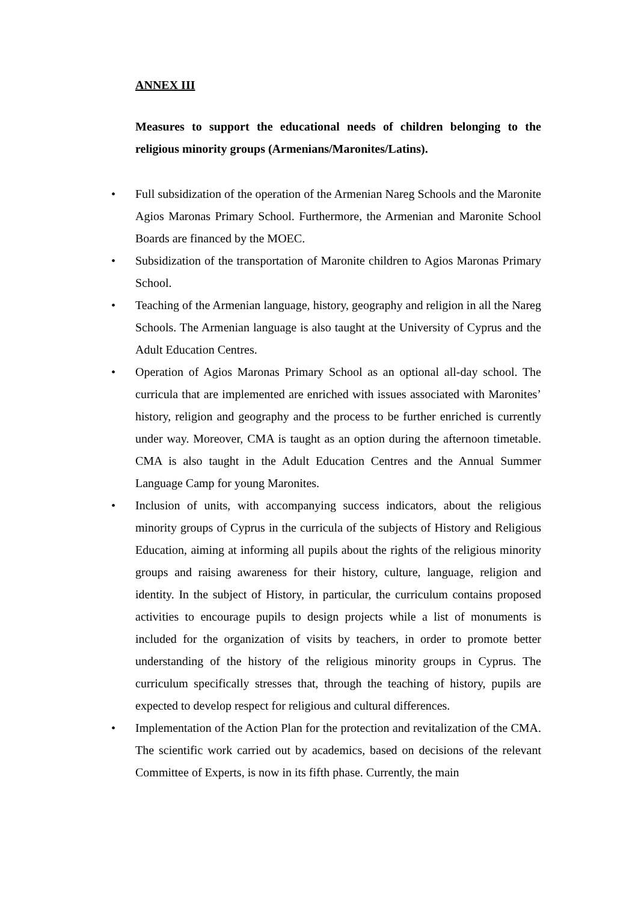ANNEX III
Measures to support the educational needs of children belonging to the religious minority groups (Armenians/Maronites/Latins).
• Full subsidization of the operation of the Armenian Nareg Schools and the Maronite Agios Maronas Primary School. Furthermore, the Armenian and Maronite School Boards are financed by the MOEC.
• Subsidization of the transportation of Maronite children to Agios Maronas Primary School.
• Teaching of the Armenian language, history, geography and religion in all the Nareg Schools. The Armenian language is also taught at the University of Cyprus and the Adult Education Centres.
• Operation of Agios Maronas Primary School as an optional all-day school. The curricula that are implemented are enriched with issues associated with Maronites’ history, religion and geography and the process to be further enriched is currently under way. Moreover, CMA is taught as an option during the afternoon timetable. CMA is also taught in the Adult Education Centres and the Annual Summer Language Camp for young Maronites.
• Inclusion of units, with accompanying success indicators, about the religious minority groups of Cyprus in the curricula of the subjects of History and Religious Education, aiming at informing all pupils about the rights of the religious minority groups and raising awareness for their history, culture, language, religion and identity. In the subject of History, in particular, the curriculum contains proposed activities to encourage pupils to design projects while a list of monuments is included for the organization of visits by teachers, in order to promote better understanding of the history of the religious minority groups in Cyprus. The curriculum specifically stresses that, through the teaching of history, pupils are expected to develop respect for religious and cultural differences.
• Implementation of the Action Plan for the protection and revitalization of the CMA. The scientific work carried out by academics, based on decisions of the relevant Committee of Experts, is now in its fifth phase. Currently, the main